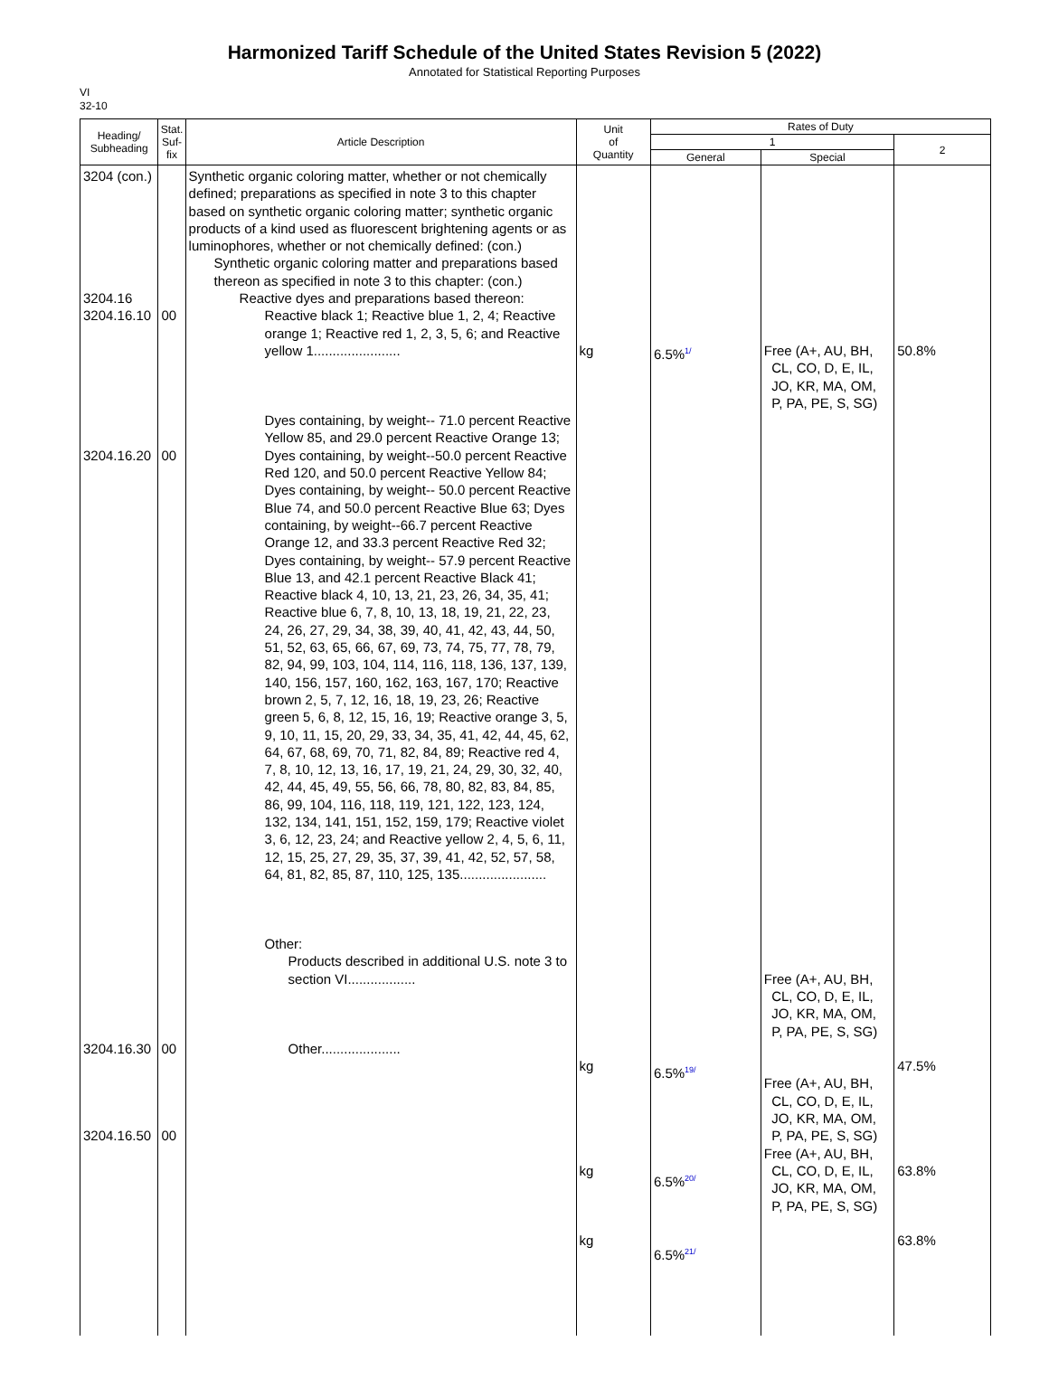Harmonized Tariff Schedule of the United States Revision 5 (2022)
Annotated for Statistical Reporting Purposes
VI
32-10
| Heading/ Subheading | Stat. Suf- fix | Article Description | Unit of Quantity | Rates of Duty | | |
| --- | --- | --- | --- | --- | --- | --- |
| | | | | 1 | | 2 |
| | | | | General | Special | |
| 3204 (con.) 3204.16 3204.16.10 3204.16.20 3204.16.30 3204.16.50 | 00 00 00 00 | Synthetic organic coloring matter, whether or not chemically defined; preparations as specified in note 3 to this chapter based on synthetic organic coloring matter; synthetic organic products of a kind used as fluorescent brightening agents or as luminophores, whether or not chemically defined: (con.) Synthetic organic coloring matter and preparations based thereon as specified in note 3 to this chapter: (con.) Reactive dyes and preparations based thereon: Reactive black 1; Reactive blue 1, 2, 4; Reactive orange 1; Reactive red 1, 2, 3, 5, 6; and Reactive yellow 1....................... Dyes containing, by weight-- 71.0 percent Reactive Yellow 85, and 29.0 percent Reactive Orange 13; Dyes containing, by weight--50.0 percent Reactive Red 120, and 50.0 percent Reactive Yellow 84; Dyes containing, by weight-- 50.0 percent Reactive Blue 74, and 50.0 percent Reactive Blue 63; Dyes containing, by weight--66.7 percent Reactive Orange 12, and 33.3 percent Reactive Red 32; Dyes containing, by weight-- 57.9 percent Reactive Blue 13, and 42.1 percent Reactive Black 41; Reactive black 4, 10, 13, 21, 23, 26, 34, 35, 41; Reactive blue 6, 7, 8, 10, 13, 18, 19, 21, 22, 23, 24, 26, 27, 29, 34, 38, 39, 40, 41, 42, 43, 44, 50, 51, 52, 63, 65, 66, 67, 69, 73, 74, 75, 77, 78, 79, 82, 94, 99, 103, 104, 114, 116, 118, 136, 137, 139, 140, 156, 157, 160, 162, 163, 167, 170; Reactive brown 2, 5, 7, 12, 16, 18, 19, 23, 26; Reactive green 5, 6, 8, 12, 15, 16, 19; Reactive orange 3, 5, 9, 10, 11, 15, 20, 29, 33, 34, 35, 41, 42, 44, 45, 62, 64, 67, 68, 69, 70, 71, 82, 84, 89; Reactive red 4, 7, 8, 10, 12, 13, 16, 17, 19, 21, 24, 29, 30, 32, 40, 42, 44, 45, 49, 55, 56, 66, 78, 80, 82, 83, 84, 85, 86, 99, 104, 116, 118, 119, 121, 122, 123, 124, 132, 134, 141, 151, 152, 159, 179; Reactive violet 3, 6, 12, 23, 24; and Reactive yellow 2, 4, 5, 6, 11, 12, 15, 25, 27, 29, 35, 37, 39, 41, 42, 52, 57, 58, 64, 81, 82, 85, 87, 110, 125, 135....................... Other: Products described in additional U.S. note 3 to section VI.................. Other..................... | kg kg kg kg | 6.5%<sup>1/</sup> 6.5%<sup>19/</sup> 6.5%<sup>20/</sup> 6.5%<sup>21/</sup> | Free (A+, AU, BH, CL, CO, D, E, IL, JO, KR, MA, OM, P, PA, PE, S, SG) Free (A+, AU, BH, CL, CO, D, E, IL, JO, KR, MA, OM, P, PA, PE, S, SG) Free (A+, AU, BH, CL, CO, D, E, IL, JO, KR, MA, OM, P, PA, PE, S, SG) Free (A+, AU, BH, CL, CO, D, E, IL, JO, KR, MA, OM, P, PA, PE, S, SG) | 50.8% 47.5% 63.8% 63.8% |